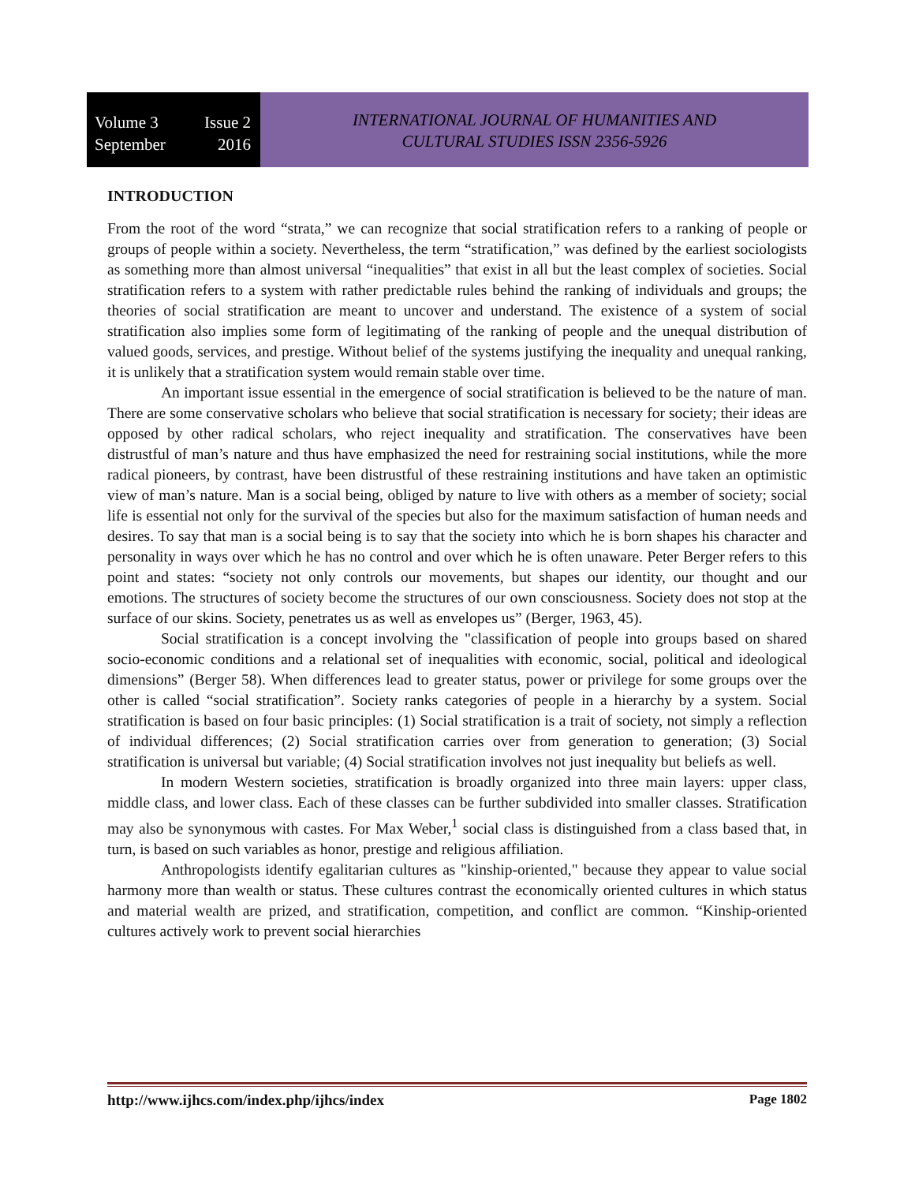Volume 3 Issue 2
September 2016
INTERNATIONAL JOURNAL OF HUMANITIES AND
CULTURAL STUDIES ISSN 2356-5926
INTRODUCTION
From the root of the word “strata,” we can recognize that social stratification refers to a ranking of people or groups of people within a society. Nevertheless, the term “stratification,” was defined by the earliest sociologists as something more than almost universal “inequalities” that exist in all but the least complex of societies. Social stratification refers to a system with rather predictable rules behind the ranking of individuals and groups; the theories of social stratification are meant to uncover and understand. The existence of a system of social stratification also implies some form of legitimating of the ranking of people and the unequal distribution of valued goods, services, and prestige. Without belief of the systems justifying the inequality and unequal ranking, it is unlikely that a stratification system would remain stable over time.
An important issue essential in the emergence of social stratification is believed to be the nature of man. There are some conservative scholars who believe that social stratification is necessary for society; their ideas are opposed by other radical scholars, who reject inequality and stratification. The conservatives have been distrustful of man’s nature and thus have emphasized the need for restraining social institutions, while the more radical pioneers, by contrast, have been distrustful of these restraining institutions and have taken an optimistic view of man’s nature. Man is a social being, obliged by nature to live with others as a member of society; social life is essential not only for the survival of the species but also for the maximum satisfaction of human needs and desires. To say that man is a social being is to say that the society into which he is born shapes his character and personality in ways over which he has no control and over which he is often unaware. Peter Berger refers to this point and states: “society not only controls our movements, but shapes our identity, our thought and our emotions. The structures of society become the structures of our own consciousness. Society does not stop at the surface of our skins. Society, penetrates us as well as envelopes us” (Berger, 1963, 45).
Social stratification is a concept involving the "classification of people into groups based on shared socio-economic conditions and a relational set of inequalities with economic, social, political and ideological dimensions” (Berger 58). When differences lead to greater status, power or privilege for some groups over the other is called “social stratification”. Society ranks categories of people in a hierarchy by a system. Social stratification is based on four basic principles: (1) Social stratification is a trait of society, not simply a reflection of individual differences; (2) Social stratification carries over from generation to generation; (3) Social stratification is universal but variable; (4) Social stratification involves not just inequality but beliefs as well.
In modern Western societies, stratification is broadly organized into three main layers: upper class, middle class, and lower class. Each of these classes can be further subdivided into smaller classes. Stratification may also be synonymous with castes. For Max Weber,<sup>1</sup> social class is distinguished from a class based that, in turn, is based on such variables as honor, prestige and religious affiliation.
Anthropologists identify egalitarian cultures as "kinship-oriented," because they appear to value social harmony more than wealth or status. These cultures contrast the economically oriented cultures in which status and material wealth are prized, and stratification, competition, and conflict are common. “Kinship-oriented cultures actively work to prevent social hierarchies
http://www.ijhcs.com/index.php/ijhcs/index Page 1802